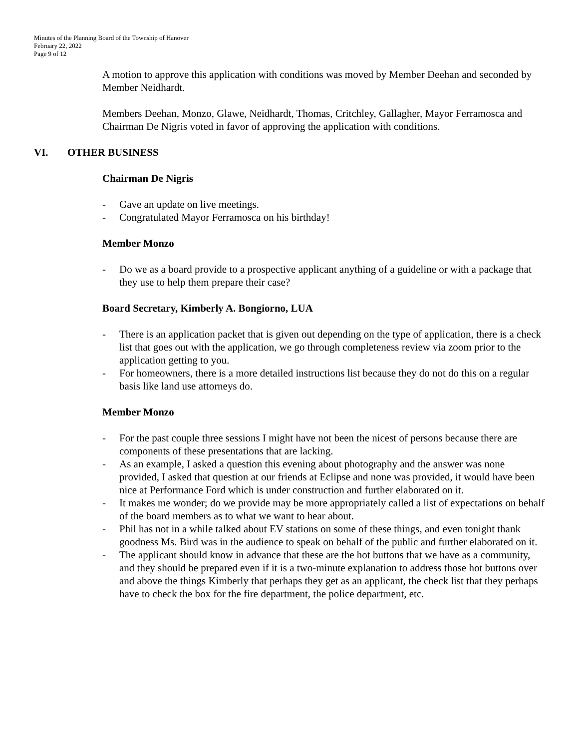Minutes of the Planning Board of the Township of Hanover
February 22, 2022
Page 9 of 12
A motion to approve this application with conditions was moved by Member Deehan and seconded by Member Neidhardt.
Members Deehan, Monzo, Glawe, Neidhardt, Thomas, Critchley, Gallagher, Mayor Ferramosca and Chairman De Nigris voted in favor of approving the application with conditions.
VI. OTHER BUSINESS
Chairman De Nigris
- Gave an update on live meetings.
- Congratulated Mayor Ferramosca on his birthday!
Member Monzo
- Do we as a board provide to a prospective applicant anything of a guideline or with a package that they use to help them prepare their case?
Board Secretary, Kimberly A. Bongiorno, LUA
- There is an application packet that is given out depending on the type of application, there is a check list that goes out with the application, we go through completeness review via zoom prior to the application getting to you.
- For homeowners, there is a more detailed instructions list because they do not do this on a regular basis like land use attorneys do.
Member Monzo
- For the past couple three sessions I might have not been the nicest of persons because there are components of these presentations that are lacking.
- As an example, I asked a question this evening about photography and the answer was none provided, I asked that question at our friends at Eclipse and none was provided, it would have been nice at Performance Ford which is under construction and further elaborated on it.
- It makes me wonder; do we provide may be more appropriately called a list of expectations on behalf of the board members as to what we want to hear about.
- Phil has not in a while talked about EV stations on some of these things, and even tonight thank goodness Ms. Bird was in the audience to speak on behalf of the public and further elaborated on it.
- The applicant should know in advance that these are the hot buttons that we have as a community, and they should be prepared even if it is a two-minute explanation to address those hot buttons over and above the things Kimberly that perhaps they get as an applicant, the check list that they perhaps have to check the box for the fire department, the police department, etc.